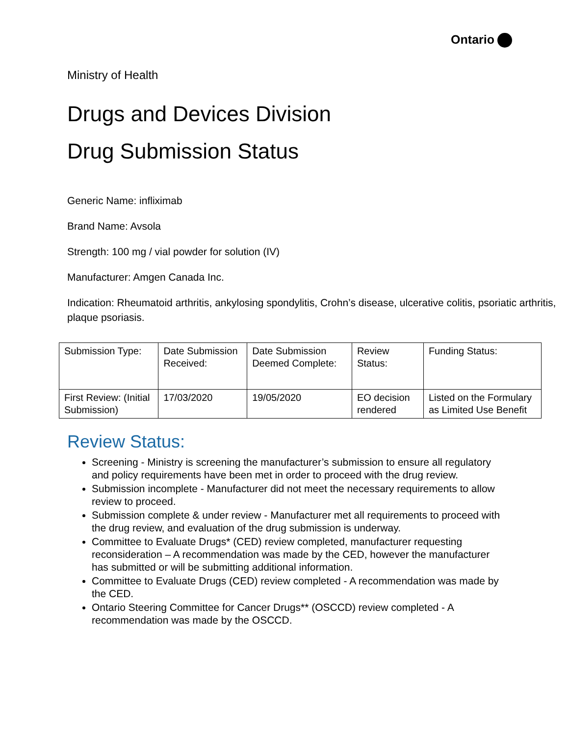Ontario
Ministry of Health
Drugs and Devices Division
Drug Submission Status
Generic Name: infliximab
Brand Name: Avsola
Strength: 100 mg / vial powder for solution (IV)
Manufacturer: Amgen Canada Inc.
Indication: Rheumatoid arthritis, ankylosing spondylitis, Crohn’s disease, ulcerative colitis, psoriatic arthritis, plaque psoriasis.
| Submission Type: | Date Submission Received: | Date Submission Deemed Complete: | Review Status: | Funding Status: |
| First Review: (Initial Submission) | 17/03/2020 | 19/05/2020 | EO decision rendered | Listed on the Formulary as Limited Use Benefit |
Review Status:
Screening - Ministry is screening the manufacturer’s submission to ensure all regulatory and policy requirements have been met in order to proceed with the drug review.
Submission incomplete - Manufacturer did not meet the necessary requirements to allow review to proceed.
Submission complete & under review - Manufacturer met all requirements to proceed with the drug review, and evaluation of the drug submission is underway.
Committee to Evaluate Drugs* (CED) review completed, manufacturer requesting reconsideration – A recommendation was made by the CED, however the manufacturer has submitted or will be submitting additional information.
Committee to Evaluate Drugs (CED) review completed - A recommendation was made by the CED.
Ontario Steering Committee for Cancer Drugs** (OSCCD) review completed - A recommendation was made by the OSCCD.